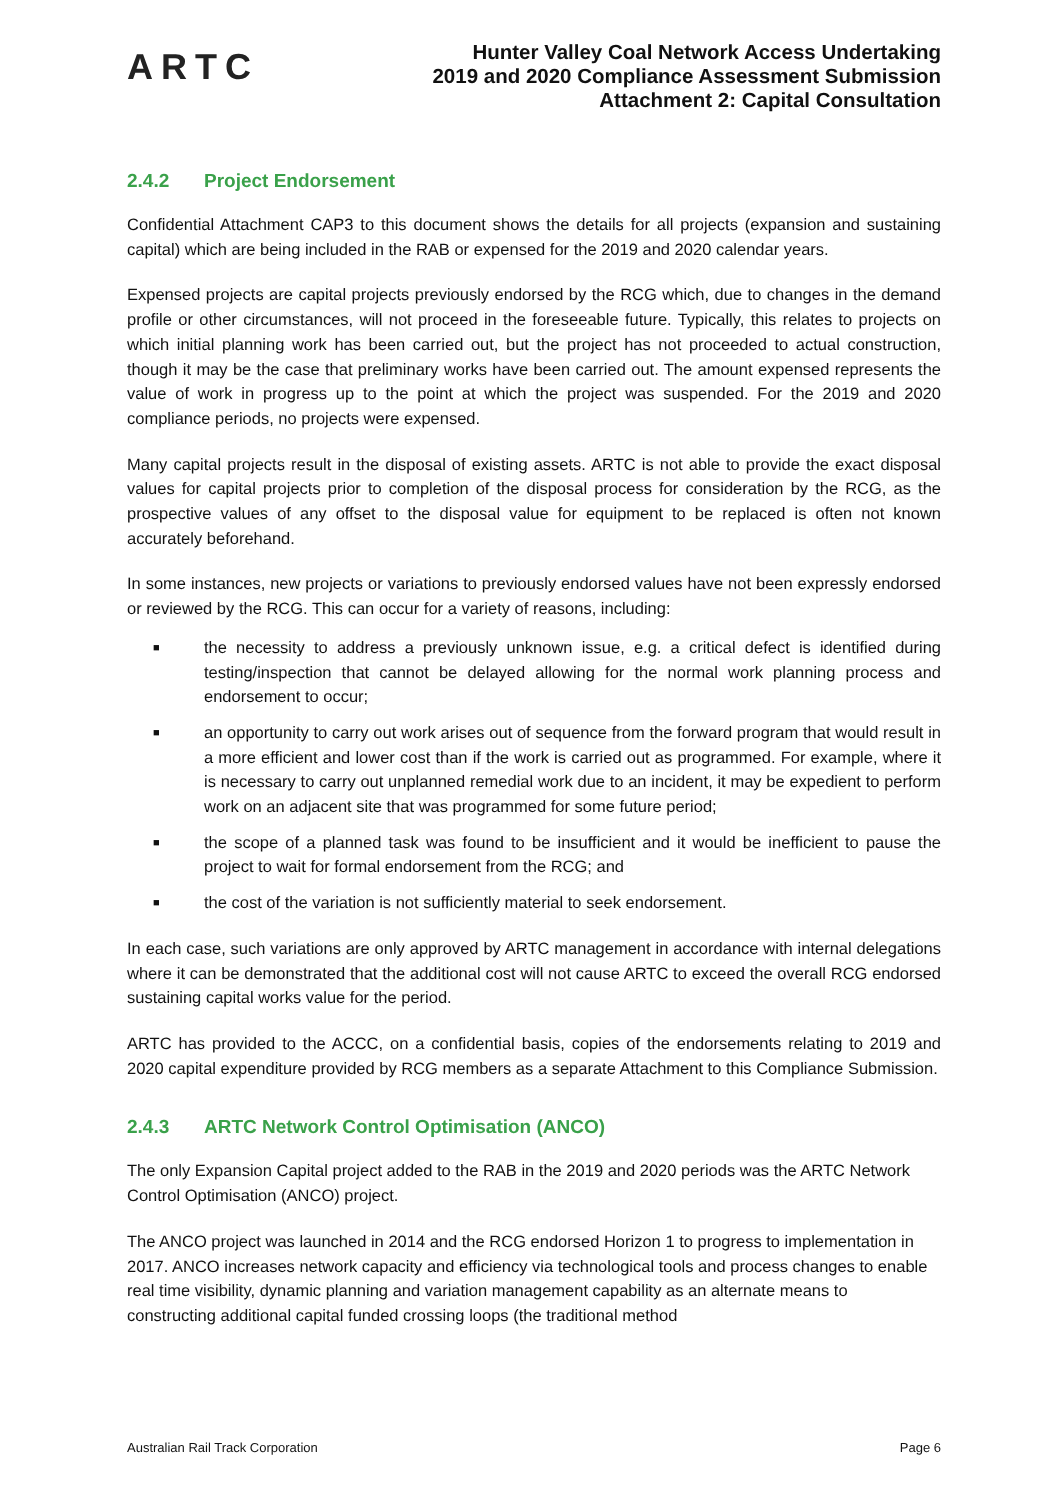ARTC
Hunter Valley Coal Network Access Undertaking
2019 and 2020 Compliance Assessment Submission
Attachment 2: Capital Consultation
2.4.2 Project Endorsement
Confidential Attachment CAP3 to this document shows the details for all projects (expansion and sustaining capital) which are being included in the RAB or expensed for the 2019 and 2020 calendar years.
Expensed projects are capital projects previously endorsed by the RCG which, due to changes in the demand profile or other circumstances, will not proceed in the foreseeable future. Typically, this relates to projects on which initial planning work has been carried out, but the project has not proceeded to actual construction, though it may be the case that preliminary works have been carried out. The amount expensed represents the value of work in progress up to the point at which the project was suspended. For the 2019 and 2020 compliance periods, no projects were expensed.
Many capital projects result in the disposal of existing assets. ARTC is not able to provide the exact disposal values for capital projects prior to completion of the disposal process for consideration by the RCG, as the prospective values of any offset to the disposal value for equipment to be replaced is often not known accurately beforehand.
In some instances, new projects or variations to previously endorsed values have not been expressly endorsed or reviewed by the RCG. This can occur for a variety of reasons, including:
■ the necessity to address a previously unknown issue, e.g. a critical defect is identified during testing/inspection that cannot be delayed allowing for the normal work planning process and endorsement to occur;
■ an opportunity to carry out work arises out of sequence from the forward program that would result in a more efficient and lower cost than if the work is carried out as programmed. For example, where it is necessary to carry out unplanned remedial work due to an incident, it may be expedient to perform work on an adjacent site that was programmed for some future period;
■ the scope of a planned task was found to be insufficient and it would be inefficient to pause the project to wait for formal endorsement from the RCG; and
■ the cost of the variation is not sufficiently material to seek endorsement.
In each case, such variations are only approved by ARTC management in accordance with internal delegations where it can be demonstrated that the additional cost will not cause ARTC to exceed the overall RCG endorsed sustaining capital works value for the period.
ARTC has provided to the ACCC, on a confidential basis, copies of the endorsements relating to 2019 and 2020 capital expenditure provided by RCG members as a separate Attachment to this Compliance Submission.
2.4.3 ARTC Network Control Optimisation (ANCO)
The only Expansion Capital project added to the RAB in the 2019 and 2020 periods was the ARTC Network Control Optimisation (ANCO) project.
The ANCO project was launched in 2014 and the RCG endorsed Horizon 1 to progress to implementation in 2017. ANCO increases network capacity and efficiency via technological tools and process changes to enable real time visibility, dynamic planning and variation management capability as an alternate means to constructing additional capital funded crossing loops (the traditional method
Australian Rail Track Corporation Page 6